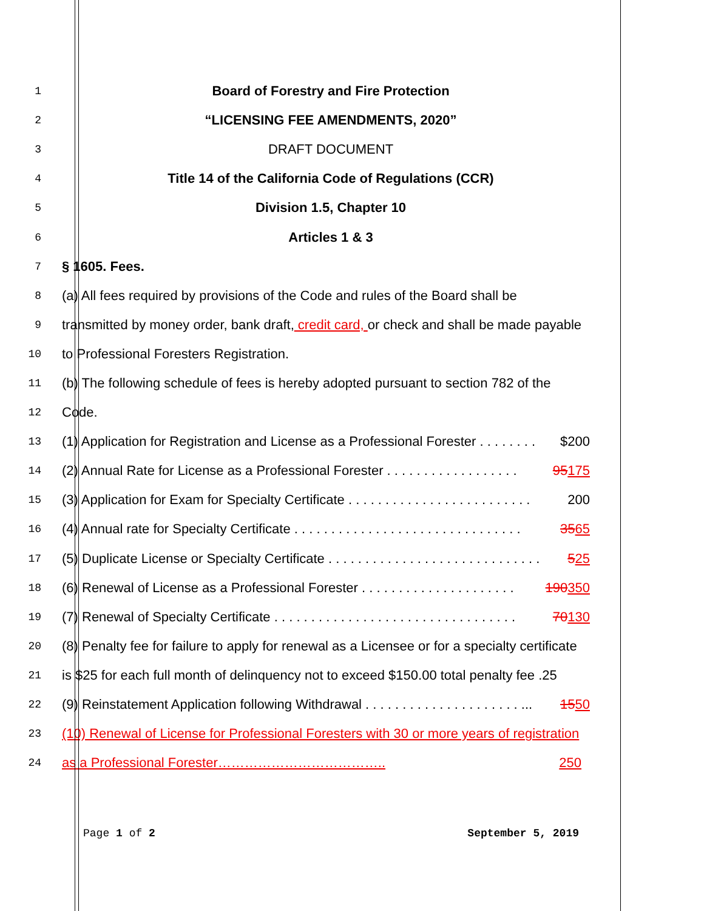1
Board of Forestry and Fire Protection
2
“LICENSING FEE AMENDMENTS, 2020”
3
DRAFT DOCUMENT
4
Title 14 of the California Code of Regulations (CCR)
5
Division 1.5, Chapter 10
6
Articles 1 & 3
7
§ 1605. Fees.
8
(a) All fees required by provisions of the Code and rules of the Board shall be
9
transmitted by money order, bank draft, credit card, or check and shall be made payable
10
to Professional Foresters Registration.
11
(b) The following schedule of fees is hereby adopted pursuant to section 782 of the
12
Code.
13
(1) Application for Registration and License as a Professional Forester . . . . . . . . $200
14
(2) Annual Rate for License as a Professional Forester . . . . . . . . . . . . . . . . . . 95175
15
(3) Application for Exam for Specialty Certificate . . . . . . . . . . . . . . . . . . . . . . . . . 200
16
(4) Annual rate for Specialty Certificate . . . . . . . . . . . . . . . . . . . . . . . . . . . . . . . 3565
17
(5) Duplicate License or Specialty Certificate . . . . . . . . . . . . . . . . . . . . . . . . . . . . . 525
18
(6) Renewal of License as a Professional Forester . . . . . . . . . . . . . . . . . . . . . 190350
19
(7) Renewal of Specialty Certificate . . . . . . . . . . . . . . . . . . . . . . . . . . . . . . . . . 70130
20
(8) Penalty fee for failure to apply for renewal as a Licensee or for a specialty certificate
21
is $25 for each full month of delinquency not to exceed $150.00 total penalty fee .25
22
(9) Reinstatement Application following Withdrawal . . . . . . . . . . . . . . . . . . . . . ... 1550
23
(10) Renewal of License for Professional Foresters with 30 or more years of registration
24
as a Professional Forester……………………………….. 250
Page 1 of 2 September 5, 2019